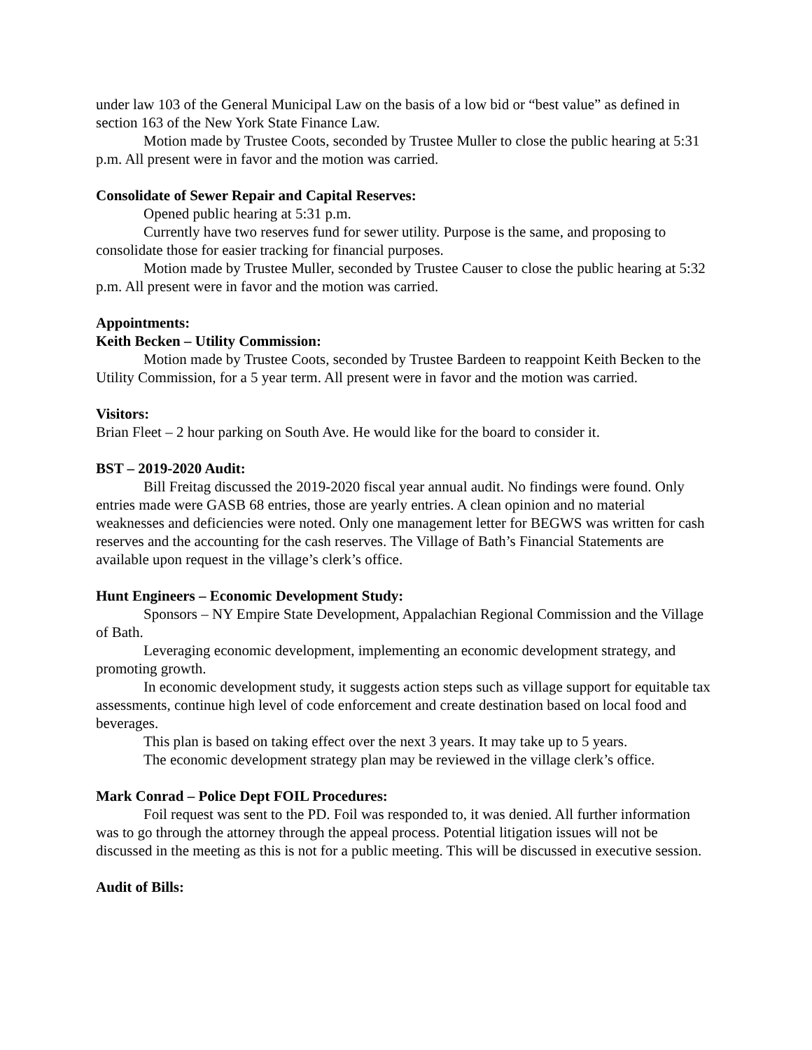under law 103 of the General Municipal Law on the basis of a low bid or “best value” as defined in section 163 of the New York State Finance Law.
Motion made by Trustee Coots, seconded by Trustee Muller to close the public hearing at 5:31 p.m. All present were in favor and the motion was carried.
Consolidate of Sewer Repair and Capital Reserves:
Opened public hearing at 5:31 p.m.
Currently have two reserves fund for sewer utility. Purpose is the same, and proposing to consolidate those for easier tracking for financial purposes.
Motion made by Trustee Muller, seconded by Trustee Causer to close the public hearing at 5:32 p.m. All present were in favor and the motion was carried.
Appointments:
Keith Becken – Utility Commission:
Motion made by Trustee Coots, seconded by Trustee Bardeen to reappoint Keith Becken to the Utility Commission, for a 5 year term. All present were in favor and the motion was carried.
Visitors:
Brian Fleet – 2 hour parking on South Ave. He would like for the board to consider it.
BST – 2019-2020 Audit:
Bill Freitag discussed the 2019-2020 fiscal year annual audit. No findings were found. Only entries made were GASB 68 entries, those are yearly entries. A clean opinion and no material weaknesses and deficiencies were noted. Only one management letter for BEGWS was written for cash reserves and the accounting for the cash reserves. The Village of Bath’s Financial Statements are available upon request in the village’s clerk’s office.
Hunt Engineers – Economic Development Study:
Sponsors – NY Empire State Development, Appalachian Regional Commission and the Village of Bath.
Leveraging economic development, implementing an economic development strategy, and promoting growth.
In economic development study, it suggests action steps such as village support for equitable tax assessments, continue high level of code enforcement and create destination based on local food and beverages.
This plan is based on taking effect over the next 3 years. It may take up to 5 years.
The economic development strategy plan may be reviewed in the village clerk’s office.
Mark Conrad – Police Dept FOIL Procedures:
Foil request was sent to the PD. Foil was responded to, it was denied. All further information was to go through the attorney through the appeal process. Potential litigation issues will not be discussed in the meeting as this is not for a public meeting. This will be discussed in executive session.
Audit of Bills: